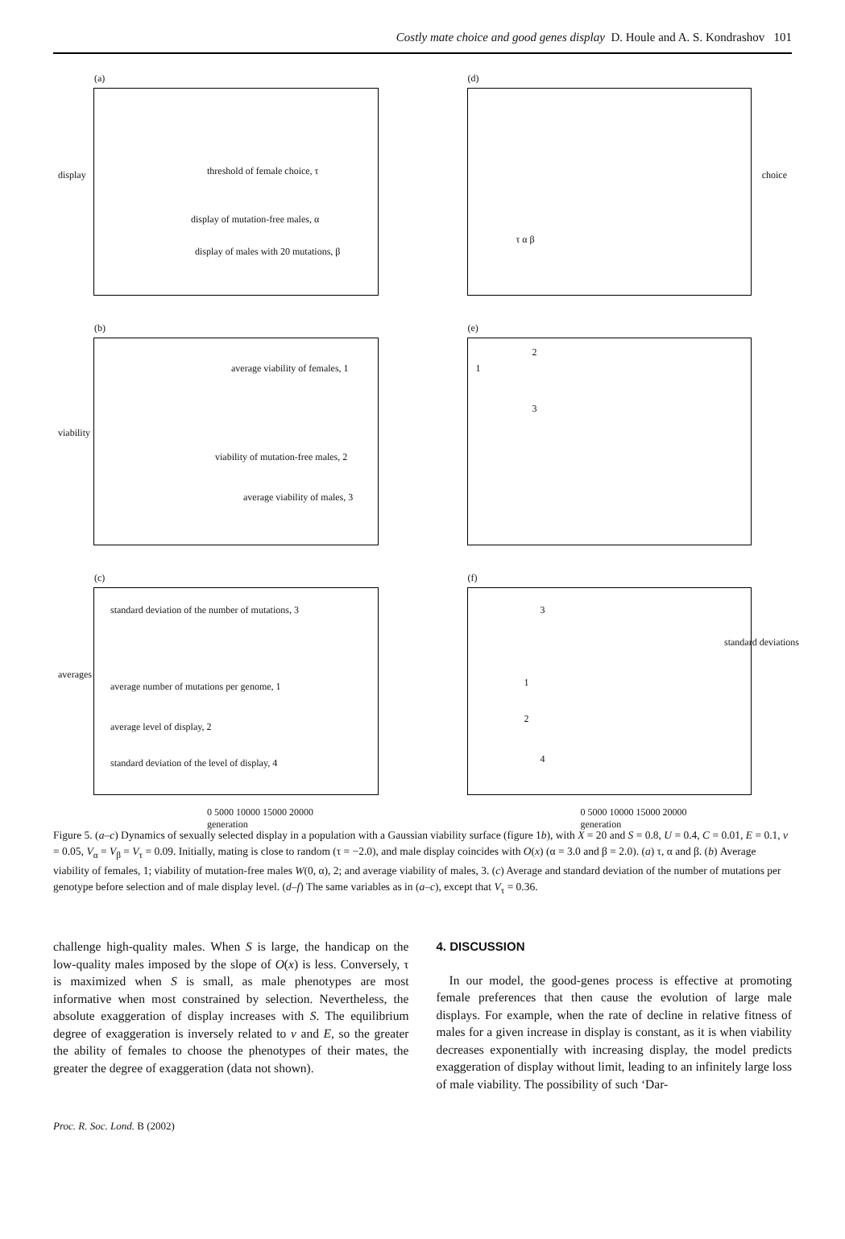Costly mate choice and good genes display D. Houle and A. S. Kondrashov 101
(a)
display threshold of female choice, τ
display of mutation-free males, α
display of males with 20 mutations, β
(d)
choice
τ α β
(b)
viability
average viability of females, 1
viability of mutation-free males, 2
average viability of males, 3
(e)
1
2
3
(c)
averages
standard deviation of the number of mutations, 3
average number of mutations per genome, 1
average level of display, 2
standard deviation of the level of display, 4
0 5000 10000 15000 20000
generation
(f)
standard deviations
3
1
2
4
0 5000 10000 15000 20000
generation
Figure 5. (a–c) Dynamics of sexually selected display in a population with a Gaussian viability surface (figure 1b), with X = 20 and S = 0.8, U = 0.4, C = 0.01, E = 0.1, v = 0.05, V<sub>α</sub> = V<sub>β</sub> = V<sub>τ</sub> = 0.09. Initially, mating is close to random (τ = −2.0), and male display coincides with O(x) (α = 3.0 and β = 2.0). (a) τ, α and β. (b) Average viability of females, 1; viability of mutation-free males W(0, α), 2; and average viability of males, 3. (c) Average and standard deviation of the number of mutations per genotype before selection and of male display level. (d–f) The same variables as in (a–c), except that V<sub>τ</sub> = 0.36.
challenge high-quality males. When S is large, the handicap on the low-quality males imposed by the slope of O(x) is less. Conversely, τ is maximized when S is small, as male phenotypes are most informative when most constrained by selection. Nevertheless, the absolute exaggeration of display increases with S. The equilibrium degree of exaggeration is inversely related to v and E, so the greater the ability of females to choose the phenotypes of their mates, the greater the degree of exaggeration (data not shown).
4. DISCUSSION
In our model, the good-genes process is effective at promoting female preferences that then cause the evolution of large male displays. For example, when the rate of decline in relative fitness of males for a given increase in display is constant, as it is when viability decreases exponentially with increasing display, the model predicts exaggeration of display without limit, leading to an infinitely large loss of male viability. The possibility of such ‘Dar-
Proc. R. Soc. Lond. B (2002)